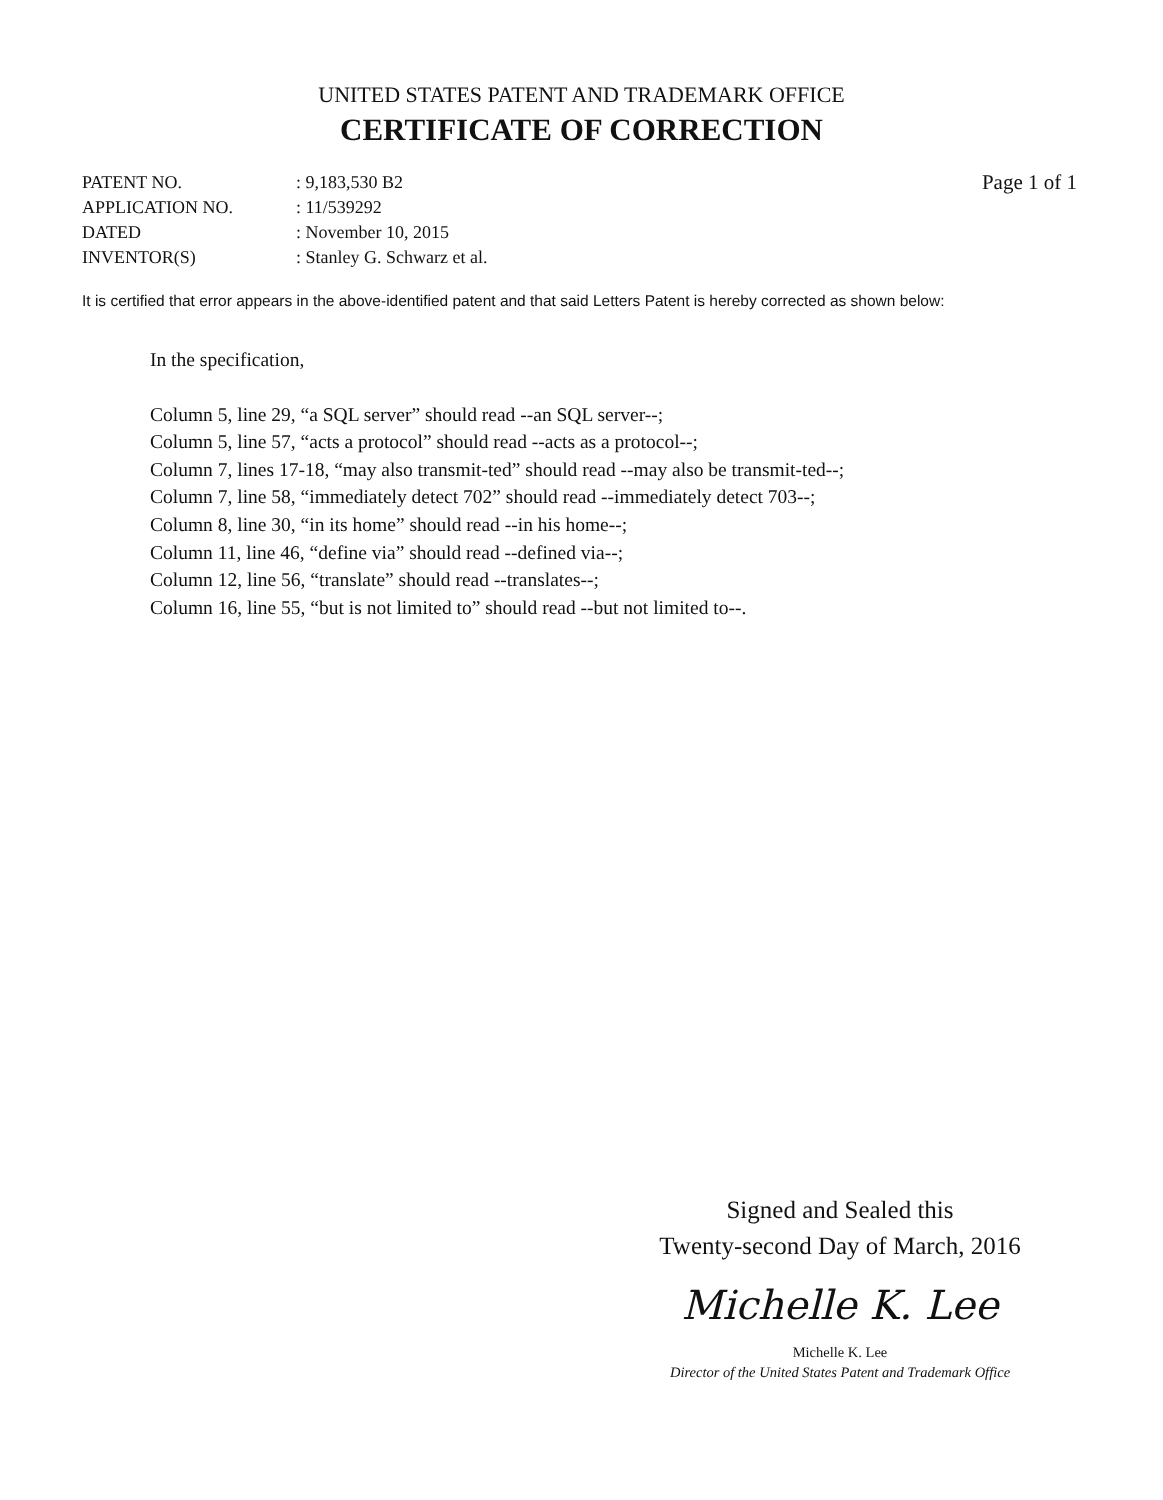UNITED STATES PATENT AND TRADEMARK OFFICE
CERTIFICATE OF CORRECTION
| PATENT NO. | : 9,183,530 B2 |
| APPLICATION NO. | : 11/539292 |
| DATED | : November 10, 2015 |
| INVENTOR(S) | : Stanley G. Schwarz et al. |
Page 1 of 1
It is certified that error appears in the above-identified patent and that said Letters Patent is hereby corrected as shown below:
In the specification,
Column 5, line 29, “a SQL server” should read --an SQL server--;
Column 5, line 57, “acts a protocol” should read --acts as a protocol--;
Column 7, lines 17-18, “may also transmit-ted” should read --may also be transmit-ted--;
Column 7, line 58, “immediately detect 702” should read --immediately detect 703--;
Column 8, line 30, “in its home” should read --in his home--;
Column 11, line 46, “define via” should read --defined via--;
Column 12, line 56, “translate” should read --translates--;
Column 16, line 55, “but is not limited to” should read --but not limited to--.
Signed and Sealed this
Twenty-second Day of March, 2016
Michelle K. Lee
Michelle K. Lee
Director of the United States Patent and Trademark Office